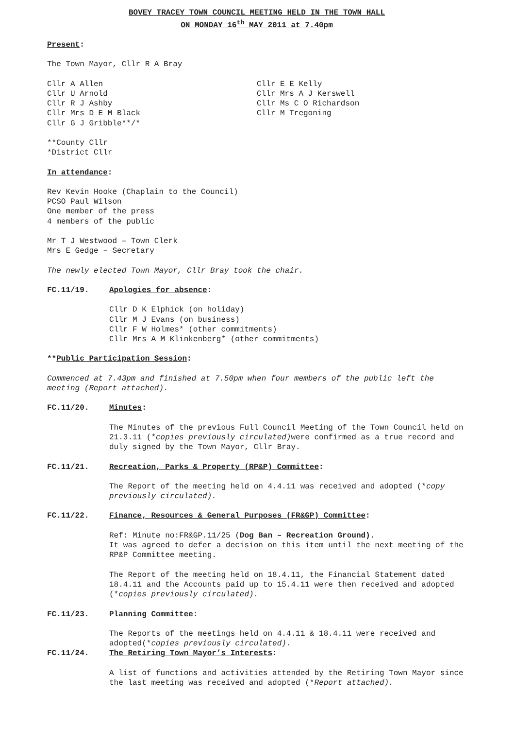BOVEY TRACEY TOWN COUNCIL MEETING HELD IN THE TOWN HALL
ON MONDAY 16<sup>th</sup> MAY 2011 at 7.40pm
Present:
The Town Mayor, Cllr R A Bray
Cllr A Allen
Cllr U Arnold
Cllr R J Ashby
Cllr Mrs D E M Black
Cllr G J Gribble**/*
Cllr E E Kelly
Cllr Mrs A J Kerswell
Cllr Ms C O Richardson
Cllr M Tregoning
**County Cllr
*District Cllr
In attendance:
Rev Kevin Hooke (Chaplain to the Council)
PCSO Paul Wilson
One member of the press
4 members of the public
Mr T J Westwood – Town Clerk
Mrs E Gedge – Secretary
The newly elected Town Mayor, Cllr Bray took the chair.
FC.11/19. Apologies for absence:
Cllr D K Elphick (on holiday)
Cllr M J Evans (on business)
Cllr F W Holmes* (other commitments)
Cllr Mrs A M Klinkenberg* (other commitments)
**Public Participation Session:
Commenced at 7.43pm and finished at 7.50pm when four members of the public left the meeting (Report attached).
FC.11/20. Minutes:
The Minutes of the previous Full Council Meeting of the Town Council held on 21.3.11 (*copies previously circulated) were confirmed as a true record and duly signed by the Town Mayor, Cllr Bray.
FC.11/21. Recreation, Parks & Property (RP&P) Committee:
The Report of the meeting held on 4.4.11 was received and adopted (*copy previously circulated).
FC.11/22. Finance, Resources & General Purposes (FR&GP) Committee:
Ref: Minute no:FR&GP.11/25 (Dog Ban – Recreation Ground).
It was agreed to defer a decision on this item until the next meeting of the RP&P Committee meeting.
The Report of the meeting held on 18.4.11, the Financial Statement dated 18.4.11 and the Accounts paid up to 15.4.11 were then received and adopted (*copies previously circulated).
FC.11/23. Planning Committee:
The Reports of the meetings held on 4.4.11 & 18.4.11 were received and adopted(*copies previously circulated).
FC.11/24. The Retiring Town Mayor’s Interests:
A list of functions and activities attended by the Retiring Town Mayor since the last meeting was received and adopted (*Report attached).